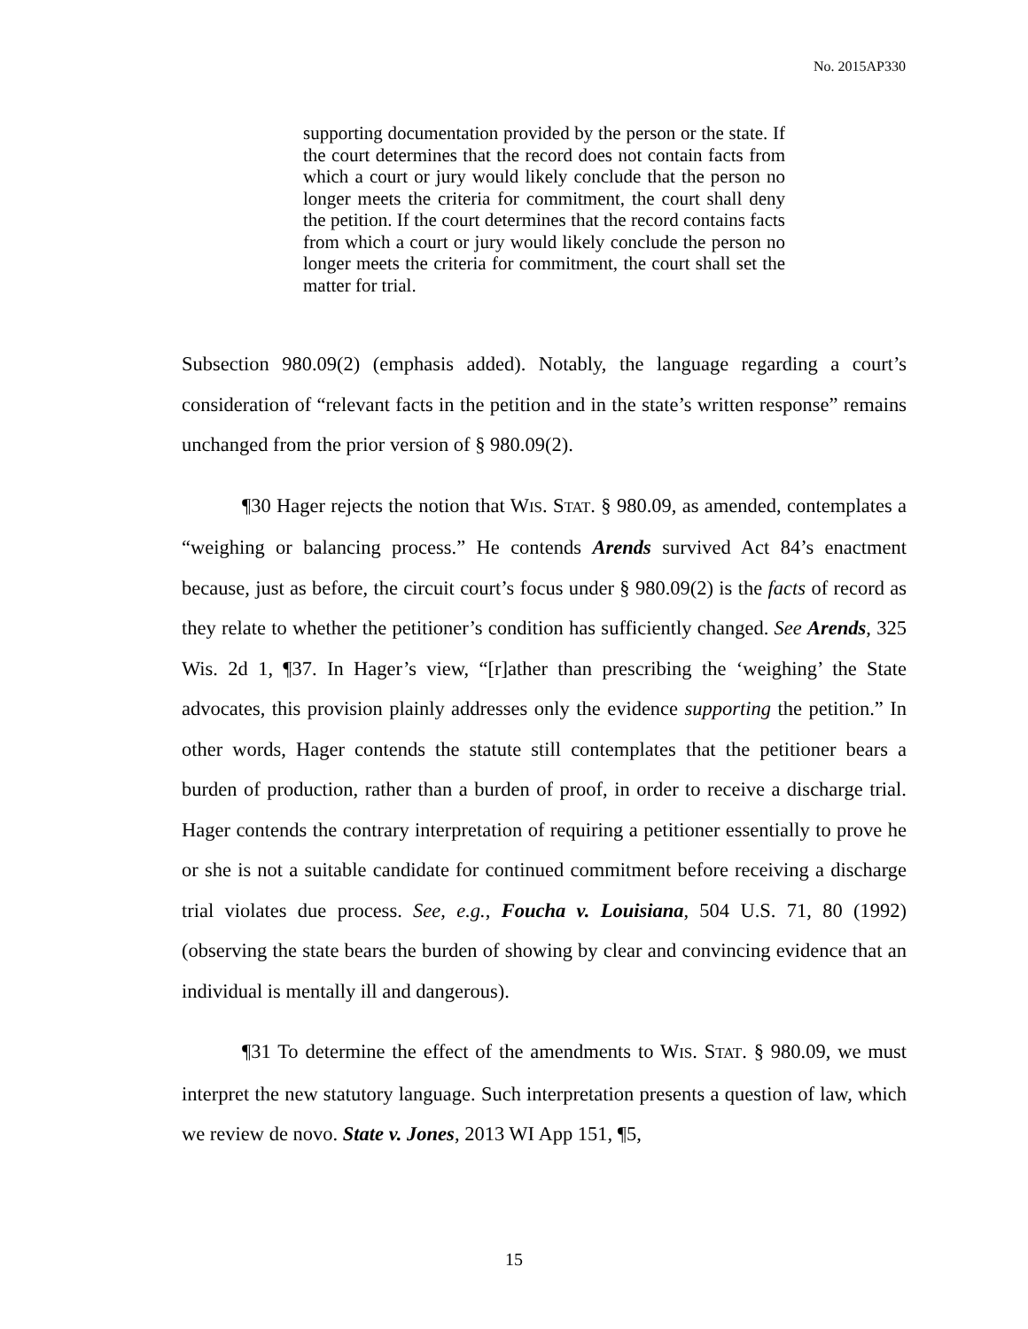No. 2015AP330
supporting documentation provided by the person or the state. If the court determines that the record does not contain facts from which a court or jury would likely conclude that the person no longer meets the criteria for commitment, the court shall deny the petition. If the court determines that the record contains facts from which a court or jury would likely conclude the person no longer meets the criteria for commitment, the court shall set the matter for trial.
Subsection 980.09(2) (emphasis added). Notably, the language regarding a court’s consideration of “relevant facts in the petition and in the state’s written response” remains unchanged from the prior version of § 980.09(2).
¶30 Hager rejects the notion that WIS. STAT. § 980.09, as amended, contemplates a “weighing or balancing process.” He contends Arends survived Act 84’s enactment because, just as before, the circuit court’s focus under § 980.09(2) is the facts of record as they relate to whether the petitioner’s condition has sufficiently changed. See Arends, 325 Wis. 2d 1, ¶37. In Hager’s view, “[r]ather than prescribing the ‘weighing’ the State advocates, this provision plainly addresses only the evidence supporting the petition.” In other words, Hager contends the statute still contemplates that the petitioner bears a burden of production, rather than a burden of proof, in order to receive a discharge trial. Hager contends the contrary interpretation of requiring a petitioner essentially to prove he or she is not a suitable candidate for continued commitment before receiving a discharge trial violates due process. See, e.g., Foucha v. Louisiana, 504 U.S. 71, 80 (1992) (observing the state bears the burden of showing by clear and convincing evidence that an individual is mentally ill and dangerous).
¶31 To determine the effect of the amendments to WIS. STAT. § 980.09, we must interpret the new statutory language. Such interpretation presents a question of law, which we review de novo. State v. Jones, 2013 WI App 151, ¶5,
15